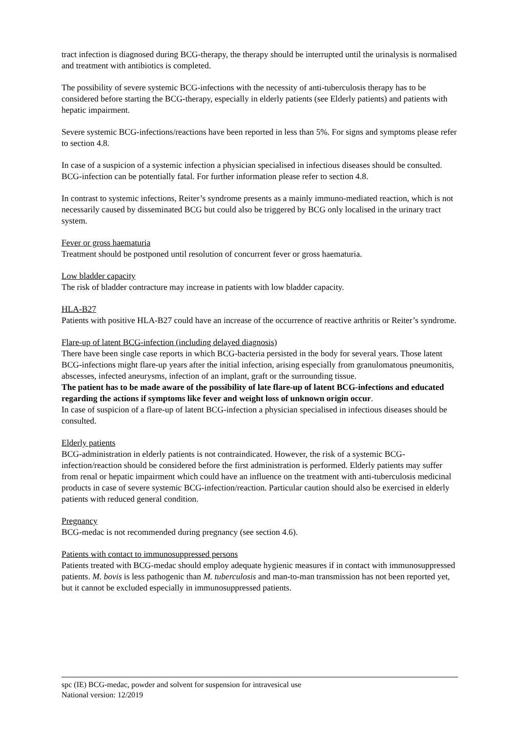tract infection is diagnosed during BCG-therapy, the therapy should be interrupted until the urinalysis is normalised and treatment with antibiotics is completed.
The possibility of severe systemic BCG-infections with the necessity of anti-tuberculosis therapy has to be considered before starting the BCG-therapy, especially in elderly patients (see Elderly patients) and patients with hepatic impairment.
Severe systemic BCG-infections/reactions have been reported in less than 5%. For signs and symptoms please refer to section 4.8.
In case of a suspicion of a systemic infection a physician specialised in infectious diseases should be consulted. BCG-infection can be potentially fatal. For further information please refer to section 4.8.
In contrast to systemic infections, Reiter’s syndrome presents as a mainly immuno-mediated reaction, which is not necessarily caused by disseminated BCG but could also be triggered by BCG only localised in the urinary tract system.
Fever or gross haematuria
Treatment should be postponed until resolution of concurrent fever or gross haematuria.
Low bladder capacity
The risk of bladder contracture may increase in patients with low bladder capacity.
HLA-B27
Patients with positive HLA-B27 could have an increase of the occurrence of reactive arthritis or Reiter’s syndrome.
Flare-up of latent BCG-infection (including delayed diagnosis)
There have been single case reports in which BCG-bacteria persisted in the body for several years. Those latent BCG-infections might flare-up years after the initial infection, arising especially from granulomatous pneumonitis, abscesses, infected aneurysms, infection of an implant, graft or the surrounding tissue.
The patient has to be made aware of the possibility of late flare-up of latent BCG-infections and educated regarding the actions if symptoms like fever and weight loss of unknown origin occur.
In case of suspicion of a flare-up of latent BCG-infection a physician specialised in infectious diseases should be consulted.
Elderly patients
BCG-administration in elderly patients is not contraindicated. However, the risk of a systemic BCG-infection/reaction should be considered before the first administration is performed. Elderly patients may suffer from renal or hepatic impairment which could have an influence on the treatment with anti-tuberculosis medicinal products in case of severe systemic BCG-infection/reaction. Particular caution should also be exercised in elderly patients with reduced general condition.
Pregnancy
BCG-medac is not recommended during pregnancy (see section 4.6).
Patients with contact to immunosuppressed persons
Patients treated with BCG-medac should employ adequate hygienic measures if in contact with immunosuppressed patients. M. bovis is less pathogenic than M. tuberculosis and man-to-man transmission has not been reported yet, but it cannot be excluded especially in immunosuppressed patients.
spc (IE) BCG-medac, powder and solvent for suspension for intravesical use
National version: 12/2019